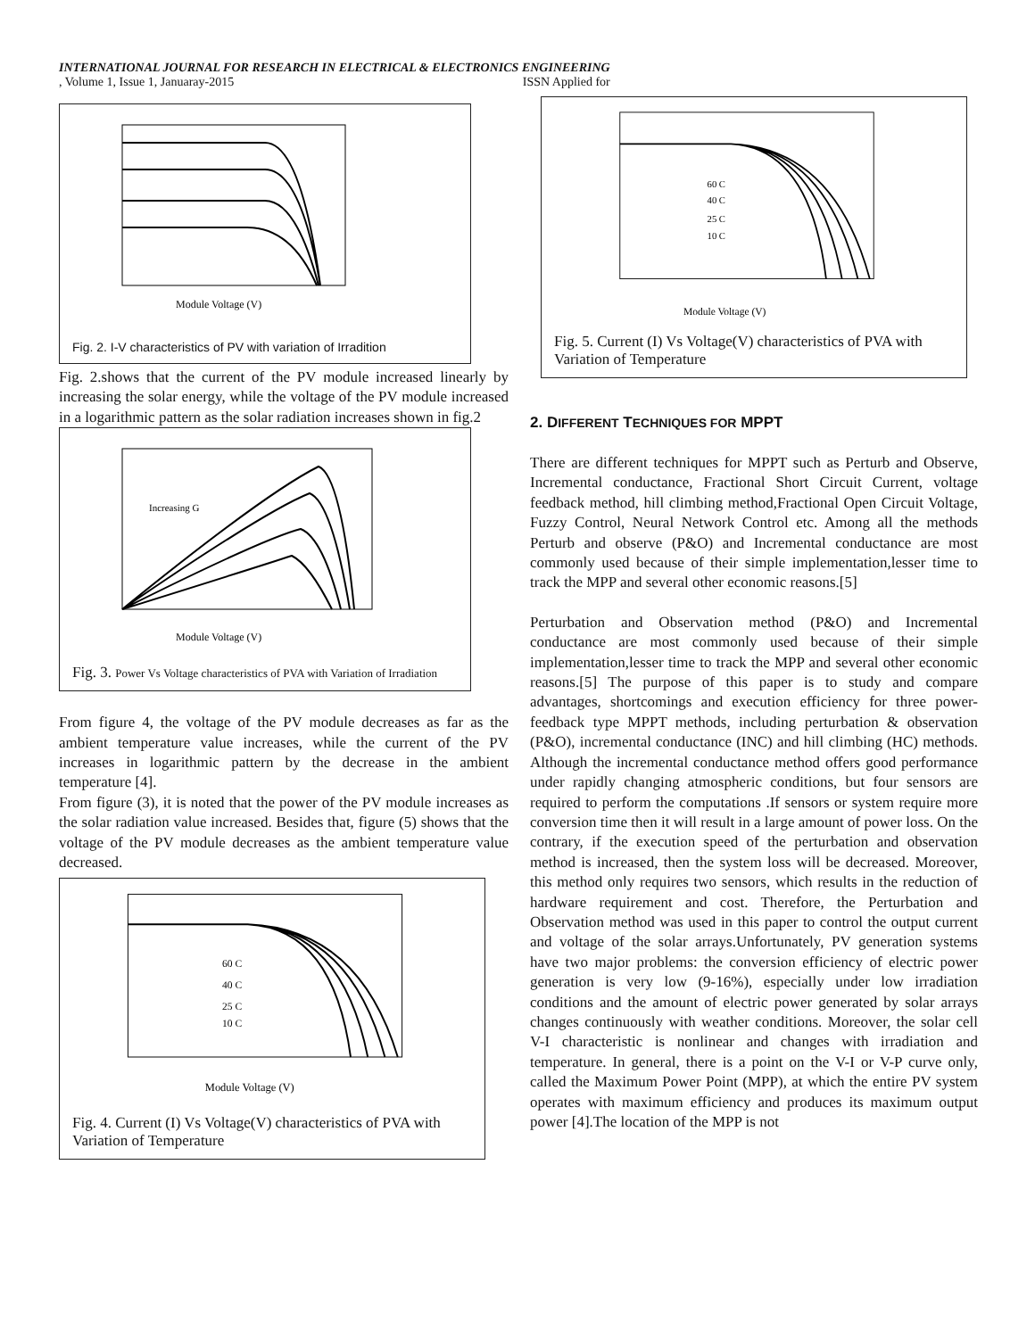INTERNATIONAL JOURNAL FOR RESEARCH IN ELECTRICAL & ELECTRONICS ENGINEERING
, Volume 1, Issue 1, Januaray-2015 ISSN Applied for
Module Voltage (V)
Fig. 2. I-V characteristics of PV with variation of Irradition
Fig. 2.shows that the current of the PV module increased linearly by increasing the solar energy, while the voltage of the PV module increased in a logarithmic pattern as the solar radiation increases shown in fig.2
Increasing G
Module Voltage (V)
Fig. 3. Power Vs Voltage characteristics of PVA with Variation of Irradiation
From figure 4, the voltage of the PV module decreases as far as the ambient temperature value increases, while the current of the PV increases in logarithmic pattern by the decrease in the ambient temperature [4].
From figure (3), it is noted that the power of the PV module increases as the solar radiation value increased. Besides that, figure (5) shows that the voltage of the PV module decreases as the ambient temperature value decreased.
60 C
40 C
25 C
10 C
Module Voltage (V)
Fig. 4. Current (I) Vs Voltage(V) characteristics of PVA with Variation of Temperature
60 C
40 C
25 C
10 C
Module Voltage (V)
Fig. 5. Current (I) Vs Voltage(V) characteristics of PVA with Variation of Temperature
2. DIFFERENT TECHNIQUES FOR MPPT
There are different techniques for MPPT such as Perturb and Observe, Incremental conductance, Fractional Short Circuit Current, voltage feedback method, hill climbing method,Fractional Open Circuit Voltage, Fuzzy Control, Neural Network Control etc. Among all the methods Perturb and observe (P&O) and Incremental conductance are most commonly used because of their simple implementation,lesser time to track the MPP and several other economic reasons.[5]
Perturbation and Observation method (P&O) and Incremental conductance are most commonly used because of their simple implementation,lesser time to track the MPP and several other economic reasons.[5] The purpose of this paper is to study and compare advantages, shortcomings and execution efficiency for three power-feedback type MPPT methods, including perturbation & observation (P&O), incremental conductance (INC) and hill climbing (HC) methods. Although the incremental conductance method offers good performance under rapidly changing atmospheric conditions, but four sensors are required to perform the computations .If sensors or system require more conversion time then it will result in a large amount of power loss. On the contrary, if the execution speed of the perturbation and observation method is increased, then the system loss will be decreased. Moreover, this method only requires two sensors, which results in the reduction of hardware requirement and cost. Therefore, the Perturbation and Observation method was used in this paper to control the output current and voltage of the solar arrays.Unfortunately, PV generation systems have two major problems: the conversion efficiency of electric power generation is very low (9-16%), especially under low irradiation conditions and the amount of electric power generated by solar arrays changes continuously with weather conditions. Moreover, the solar cell V-I characteristic is nonlinear and changes with irradiation and temperature. In general, there is a point on the V-I or V-P curve only, called the Maximum Power Point (MPP), at which the entire PV system operates with maximum efficiency and produces its maximum output power [4].The location of the MPP is not